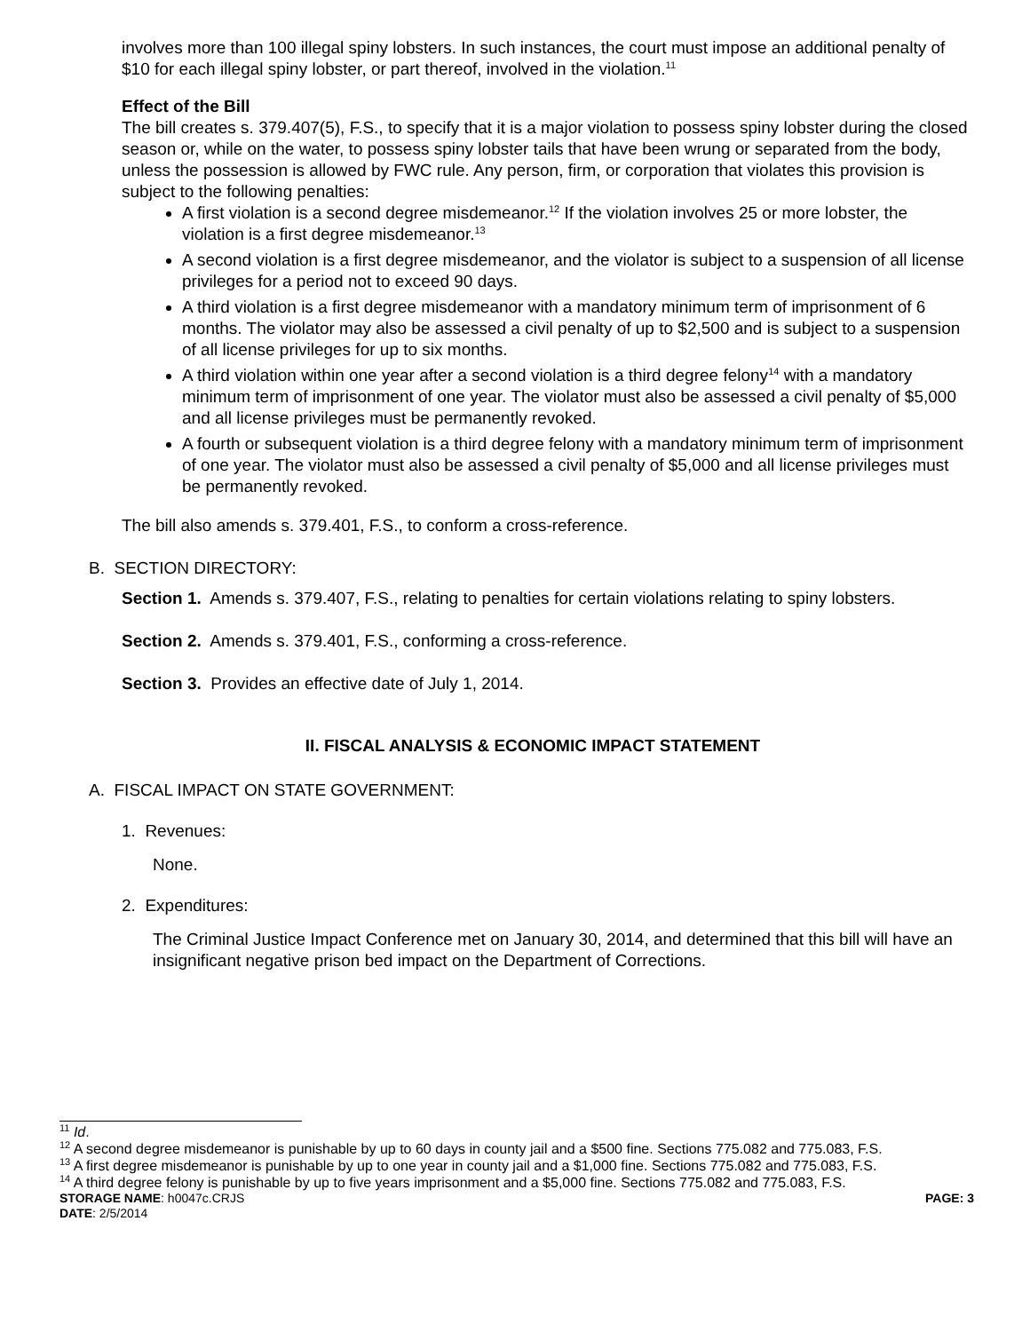involves more than 100 illegal spiny lobsters. In such instances, the court must impose an additional penalty of $10 for each illegal spiny lobster, or part thereof, involved in the violation.<sup>11</sup>
Effect of the Bill
The bill creates s. 379.407(5), F.S., to specify that it is a major violation to possess spiny lobster during the closed season or, while on the water, to possess spiny lobster tails that have been wrung or separated from the body, unless the possession is allowed by FWC rule. Any person, firm, or corporation that violates this provision is subject to the following penalties:
A first violation is a second degree misdemeanor.<sup>12</sup> If the violation involves 25 or more lobster, the violation is a first degree misdemeanor.<sup>13</sup>
A second violation is a first degree misdemeanor, and the violator is subject to a suspension of all license privileges for a period not to exceed 90 days.
A third violation is a first degree misdemeanor with a mandatory minimum term of imprisonment of 6 months. The violator may also be assessed a civil penalty of up to $2,500 and is subject to a suspension of all license privileges for up to six months.
A third violation within one year after a second violation is a third degree felony<sup>14</sup> with a mandatory minimum term of imprisonment of one year. The violator must also be assessed a civil penalty of $5,000 and all license privileges must be permanently revoked.
A fourth or subsequent violation is a third degree felony with a mandatory minimum term of imprisonment of one year. The violator must also be assessed a civil penalty of $5,000 and all license privileges must be permanently revoked.
The bill also amends s. 379.401, F.S., to conform a cross-reference.
B. SECTION DIRECTORY:
Section 1. Amends s. 379.407, F.S., relating to penalties for certain violations relating to spiny lobsters.
Section 2. Amends s. 379.401, F.S., conforming a cross-reference.
Section 3. Provides an effective date of July 1, 2014.
II. FISCAL ANALYSIS & ECONOMIC IMPACT STATEMENT
A. FISCAL IMPACT ON STATE GOVERNMENT:
1. Revenues:
None.
2. Expenditures:
The Criminal Justice Impact Conference met on January 30, 2014, and determined that this bill will have an insignificant negative prison bed impact on the Department of Corrections.
<sup>11</sup> Id.
<sup>12</sup> A second degree misdemeanor is punishable by up to 60 days in county jail and a $500 fine. Sections 775.082 and 775.083, F.S.
<sup>13</sup> A first degree misdemeanor is punishable by up to one year in county jail and a $1,000 fine. Sections 775.082 and 775.083, F.S.
<sup>14</sup> A third degree felony is punishable by up to five years imprisonment and a $5,000 fine. Sections 775.082 and 775.083, F.S.
STORAGE NAME: h0047c.CRJS PAGE: 3
DATE: 2/5/2014